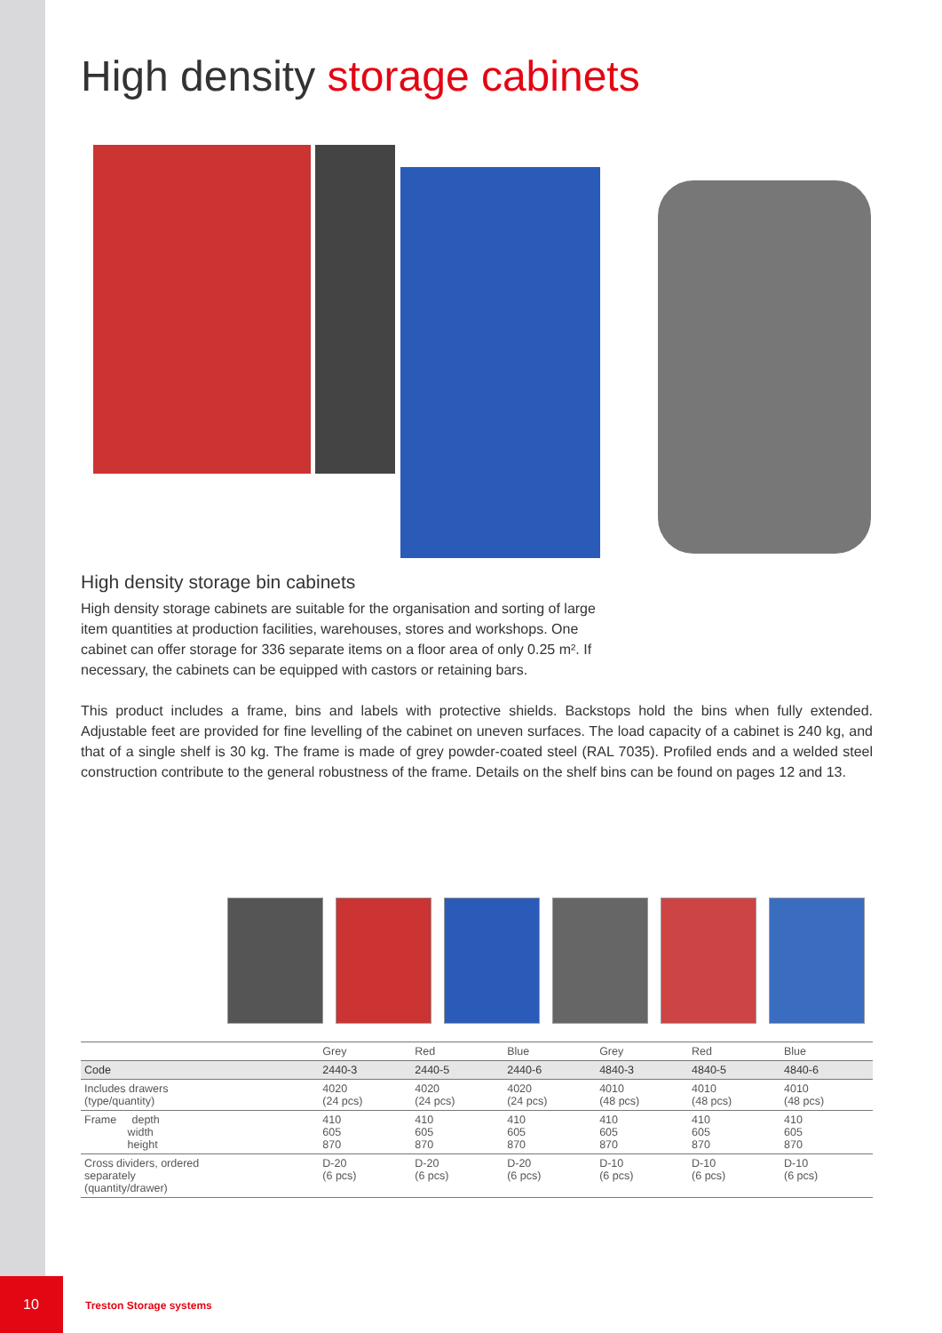High density storage cabinets
High density storage bin cabinets
High density storage cabinets are suitable for the organisation and sorting of large item quantities at production facilities, warehouses, stores and workshops. One cabinet can offer storage for 336 separate items on a floor area of only 0.25 m². If necessary, the cabinets can be equipped with castors or retaining bars.
This product includes a frame, bins and labels with protective shields. Backstops hold the bins when fully extended. Adjustable feet are provided for fine levelling of the cabinet on uneven surfaces. The load capacity of a cabinet is 240 kg, and that of a single shelf is 30 kg. The frame is made of grey powder-coated steel (RAL 7035). Profiled ends and a welded steel construction contribute to the general robustness of the frame. Details on the shelf bins can be found on pages 12 and 13.
| | Grey | Red | Blue | Grey | Red | Blue |
| Code | 2440-3 | 2440-5 | 2440-6 | 4840-3 | 4840-5 | 4840-6 |
| Includes drawers (type/quantity) | 4020 (24 pcs) | 4020 (24 pcs) | 4020 (24 pcs) | 4010 (48 pcs) | 4010 (48 pcs) | 4010 (48 pcs) |
| Frame depth width height | 410 605 870 | 410 605 870 | 410 605 870 | 410 605 870 | 410 605 870 | 410 605 870 |
| Cross dividers, ordered separately (quantity/drawer) | D-20 (6 pcs) | D-20 (6 pcs) | D-20 (6 pcs) | D-10 (6 pcs) | D-10 (6 pcs) | D-10 (6 pcs) |
10
Treston Storage systems